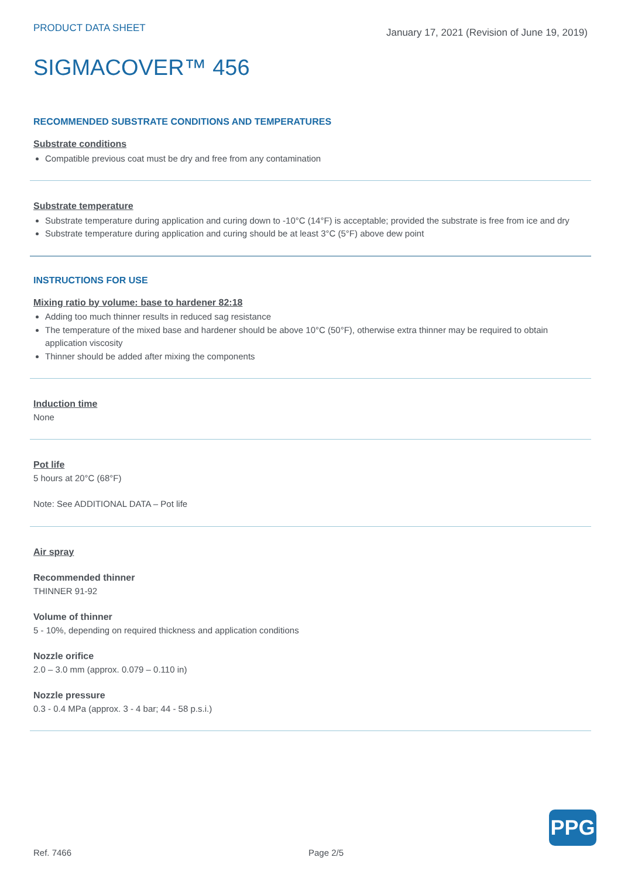PRODUCT DATA SHEET
January 17, 2021 (Revision of June 19, 2019)
SIGMACOVER™ 456
RECOMMENDED SUBSTRATE CONDITIONS AND TEMPERATURES
Substrate conditions
Compatible previous coat must be dry and free from any contamination
Substrate temperature
Substrate temperature during application and curing down to -10°C (14°F) is acceptable; provided the substrate is free from ice and dry
Substrate temperature during application and curing should be at least 3°C (5°F) above dew point
INSTRUCTIONS FOR USE
Mixing ratio by volume: base to hardener 82:18
Adding too much thinner results in reduced sag resistance
The temperature of the mixed base and hardener should be above 10°C (50°F), otherwise extra thinner may be required to obtain application viscosity
Thinner should be added after mixing the components
Induction time
None
Pot life
5 hours at 20°C (68°F)
Note: See ADDITIONAL DATA – Pot life
Air spray
Recommended thinner
THINNER 91-92
Volume of thinner
5 - 10%, depending on required thickness and application conditions
Nozzle orifice
2.0 – 3.0 mm (approx. 0.079 – 0.110 in)
Nozzle pressure
0.3 - 0.4 MPa (approx. 3 - 4 bar; 44 - 58 p.s.i.)
PPG
Ref. 7466 Page 2/5